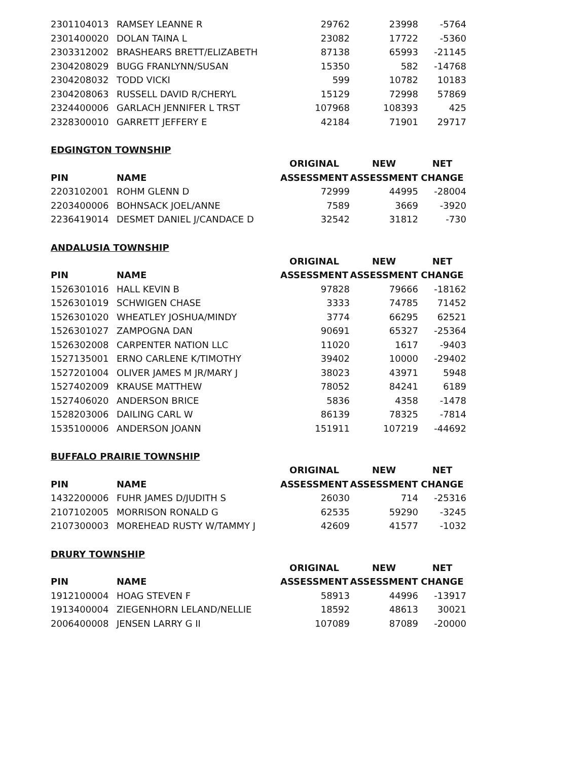| 2301104013 | RAMSEY LEANNE R | 29762 | 23998 | -5764 |
| 2301400020 | DOLAN TAINA L | 23082 | 17722 | -5360 |
| 2303312002 | BRASHEARS BRETT/ELIZABETH | 87138 | 65993 | -21145 |
| 2304208029 | BUGG FRANLYNN/SUSAN | 15350 | 582 | -14768 |
| 2304208032 | TODD VICKI | 599 | 10782 | 10183 |
| 2304208063 | RUSSELL DAVID R/CHERYL | 15129 | 72998 | 57869 |
| 2324400006 | GARLACH JENNIFER L TRST | 107968 | 108393 | 425 |
| 2328300010 | GARRETT JEFFERY E | 42184 | 71901 | 29717 |
EDGINGTON TOWNSHIP
| | | ORIGINAL | NEW | NET |
| --- | --- | --- | --- | --- |
| PIN | NAME | ASSESSMENT | ASSESSMENT | CHANGE |
| 2203102001 | ROHM GLENN D | 72999 | 44995 | -28004 |
| 2203400006 | BOHNSACK JOEL/ANNE | 7589 | 3669 | -3920 |
| 2236419014 | DESMET DANIEL J/CANDACE D | 32542 | 31812 | -730 |
ANDALUSIA TOWNSHIP
| | | ORIGINAL | NEW | NET |
| --- | --- | --- | --- | --- |
| PIN | NAME | ASSESSMENT | ASSESSMENT | CHANGE |
| 1526301016 | HALL KEVIN B | 97828 | 79666 | -18162 |
| 1526301019 | SCHWIGEN CHASE | 3333 | 74785 | 71452 |
| 1526301020 | WHEATLEY JOSHUA/MINDY | 3774 | 66295 | 62521 |
| 1526301027 | ZAMPOGNA DAN | 90691 | 65327 | -25364 |
| 1526302008 | CARPENTER NATION LLC | 11020 | 1617 | -9403 |
| 1527135001 | ERNO CARLENE K/TIMOTHY | 39402 | 10000 | -29402 |
| 1527201004 | OLIVER JAMES M JR/MARY J | 38023 | 43971 | 5948 |
| 1527402009 | KRAUSE MATTHEW | 78052 | 84241 | 6189 |
| 1527406020 | ANDERSON BRICE | 5836 | 4358 | -1478 |
| 1528203006 | DAILING CARL W | 86139 | 78325 | -7814 |
| 1535100006 | ANDERSON JOANN | 151911 | 107219 | -44692 |
BUFFALO PRAIRIE TOWNSHIP
| | | ORIGINAL | NEW | NET |
| --- | --- | --- | --- | --- |
| PIN | NAME | ASSESSMENT | ASSESSMENT | CHANGE |
| 1432200006 | FUHR JAMES D/JUDITH S | 26030 | 714 | -25316 |
| 2107102005 | MORRISON RONALD G | 62535 | 59290 | -3245 |
| 2107300003 | MOREHEAD RUSTY W/TAMMY J | 42609 | 41577 | -1032 |
DRURY TOWNSHIP
| | | ORIGINAL | NEW | NET |
| --- | --- | --- | --- | --- |
| PIN | NAME | ASSESSMENT | ASSESSMENT | CHANGE |
| 1912100004 | HOAG STEVEN F | 58913 | 44996 | -13917 |
| 1913400004 | ZIEGENHORN LELAND/NELLIE | 18592 | 48613 | 30021 |
| 2006400008 | JENSEN LARRY G II | 107089 | 87089 | -20000 |